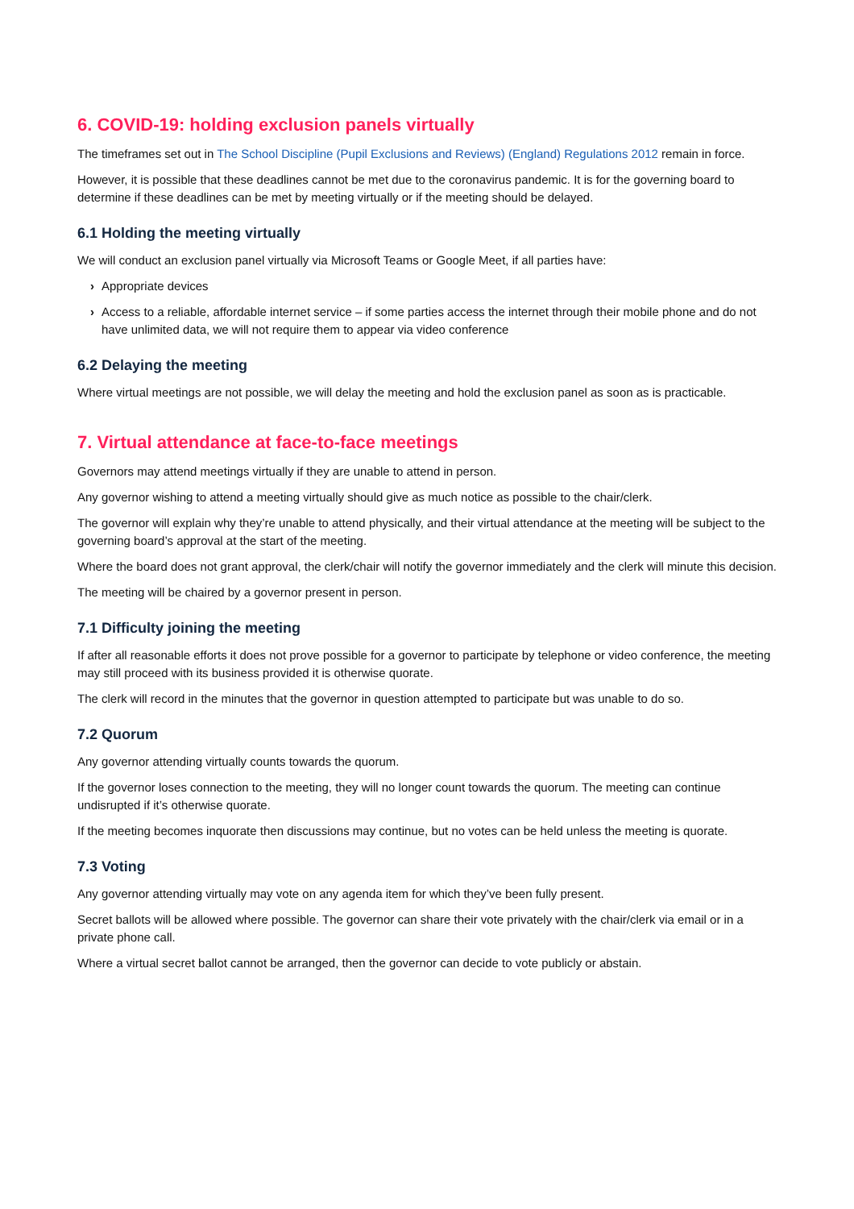6. COVID-19: holding exclusion panels virtually
The timeframes set out in The School Discipline (Pupil Exclusions and Reviews) (England) Regulations 2012 remain in force.
However, it is possible that these deadlines cannot be met due to the coronavirus pandemic. It is for the governing board to determine if these deadlines can be met by meeting virtually or if the meeting should be delayed.
6.1 Holding the meeting virtually
We will conduct an exclusion panel virtually via Microsoft Teams or Google Meet, if all parties have:
› Appropriate devices
› Access to a reliable, affordable internet service – if some parties access the internet through their mobile phone and do not have unlimited data, we will not require them to appear via video conference
6.2 Delaying the meeting
Where virtual meetings are not possible, we will delay the meeting and hold the exclusion panel as soon as is practicable.
7. Virtual attendance at face-to-face meetings
Governors may attend meetings virtually if they are unable to attend in person.
Any governor wishing to attend a meeting virtually should give as much notice as possible to the chair/clerk.
The governor will explain why they’re unable to attend physically, and their virtual attendance at the meeting will be subject to the governing board’s approval at the start of the meeting.
Where the board does not grant approval, the clerk/chair will notify the governor immediately and the clerk will minute this decision.
The meeting will be chaired by a governor present in person.
7.1 Difficulty joining the meeting
If after all reasonable efforts it does not prove possible for a governor to participate by telephone or video conference, the meeting may still proceed with its business provided it is otherwise quorate.
The clerk will record in the minutes that the governor in question attempted to participate but was unable to do so.
7.2 Quorum
Any governor attending virtually counts towards the quorum.
If the governor loses connection to the meeting, they will no longer count towards the quorum. The meeting can continue undisrupted if it’s otherwise quorate.
If the meeting becomes inquorate then discussions may continue, but no votes can be held unless the meeting is quorate.
7.3 Voting
Any governor attending virtually may vote on any agenda item for which they’ve been fully present.
Secret ballots will be allowed where possible. The governor can share their vote privately with the chair/clerk via email or in a private phone call.
Where a virtual secret ballot cannot be arranged, then the governor can decide to vote publicly or abstain.